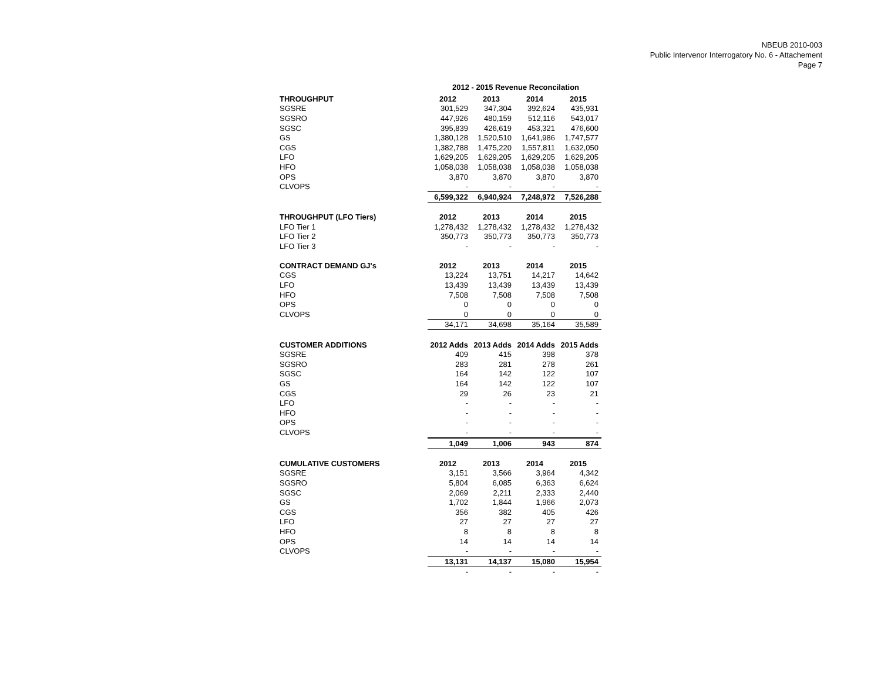NBEUB 2010-003
Public Intervenor Interrogatory No. 6 - Attachement
Page 7
2012 - 2015 Revenue Reconcilation
| THROUGHPUT | 2012 | 2013 | 2014 | 2015 |
| --- | --- | --- | --- | --- |
| SGSRE | 301,529 | 347,304 | 392,624 | 435,931 |
| SGSRO | 447,926 | 480,159 | 512,116 | 543,017 |
| SGSC | 395,839 | 426,619 | 453,321 | 476,600 |
| GS | 1,380,128 | 1,520,510 | 1,641,986 | 1,747,577 |
| CGS | 1,382,788 | 1,475,220 | 1,557,811 | 1,632,050 |
| LFO | 1,629,205 | 1,629,205 | 1,629,205 | 1,629,205 |
| HFO | 1,058,038 | 1,058,038 | 1,058,038 | 1,058,038 |
| OPS | 3,870 | 3,870 | 3,870 | 3,870 |
| CLVOPS | - | - | - | - |
| | 6,599,322 | 6,940,924 | 7,248,972 | 7,526,288 |
| THROUGHPUT (LFO Tiers) | 2012 | 2013 | 2014 | 2015 |
| LFO Tier 1 | 1,278,432 | 1,278,432 | 1,278,432 | 1,278,432 |
| LFO Tier 2 | 350,773 | 350,773 | 350,773 | 350,773 |
| LFO Tier 3 | - | - | - | - |
| CONTRACT DEMAND GJ's | 2012 | 2013 | 2014 | 2015 |
| CGS | 13,224 | 13,751 | 14,217 | 14,642 |
| LFO | 13,439 | 13,439 | 13,439 | 13,439 |
| HFO | 7,508 | 7,508 | 7,508 | 7,508 |
| OPS | 0 | 0 | 0 | 0 |
| CLVOPS | 0 | 0 | 0 | 0 |
| | 34,171 | 34,698 | 35,164 | 35,589 |
| CUSTOMER ADDITIONS | 2012 Adds | 2013 Adds | 2014 Adds | 2015 Adds |
| SGSRE | 409 | 415 | 398 | 378 |
| SGSRO | 283 | 281 | 278 | 261 |
| SGSC | 164 | 142 | 122 | 107 |
| GS | 164 | 142 | 122 | 107 |
| CGS | 29 | 26 | 23 | 21 |
| LFO | - | - | - | - |
| HFO | - | - | - | - |
| OPS | - | - | - | - |
| CLVOPS | - | - | - | - |
| | 1,049 | 1,006 | 943 | 874 |
| CUMULATIVE CUSTOMERS | 2012 | 2013 | 2014 | 2015 |
| SGSRE | 3,151 | 3,566 | 3,964 | 4,342 |
| SGSRO | 5,804 | 6,085 | 6,363 | 6,624 |
| SGSC | 2,069 | 2,211 | 2,333 | 2,440 |
| GS | 1,702 | 1,844 | 1,966 | 2,073 |
| CGS | 356 | 382 | 405 | 426 |
| LFO | 27 | 27 | 27 | 27 |
| HFO | 8 | 8 | 8 | 8 |
| OPS | 14 | 14 | 14 | 14 |
| CLVOPS | - | - | - | - |
| | 13,131 | 14,137 | 15,080 | 15,954 |
| | - | - | - | - |